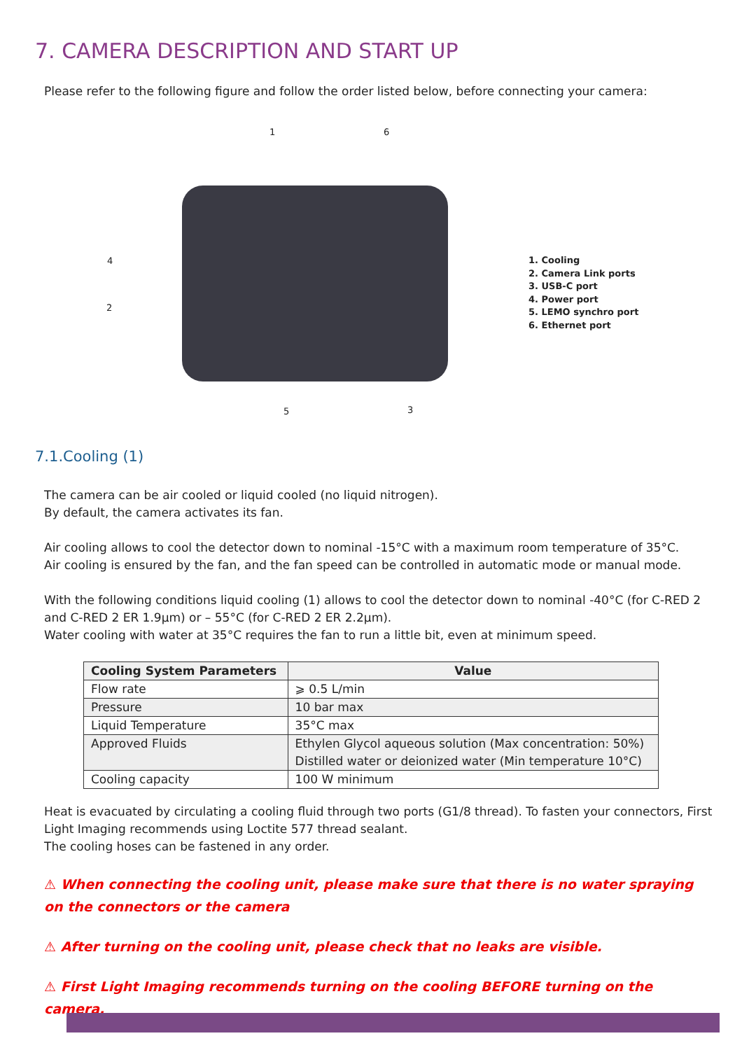7. CAMERA DESCRIPTION AND START UP
Please refer to the following figure and follow the order listed below, before connecting your camera:
1 6
4
2
5 3
1. Cooling
2. Camera Link ports
3. USB-C port
4. Power port
5. LEMO synchro port
6. Ethernet port
7.1.Cooling (1)
The camera can be air cooled or liquid cooled (no liquid nitrogen).
By default, the camera activates its fan.
Air cooling allows to cool the detector down to nominal -15°C with a maximum room temperature of 35°C.
Air cooling is ensured by the fan, and the fan speed can be controlled in automatic mode or manual mode.
With the following conditions liquid cooling (1) allows to cool the detector down to nominal -40°C (for C-RED 2 and C-RED 2 ER 1.9µm) or – 55°C (for C-RED 2 ER 2.2µm).
Water cooling with water at 35°C requires the fan to run a little bit, even at minimum speed.
| Cooling System Parameters | Value |
| --- | --- |
| Flow rate | ⩾ 0.5 L/min |
| Pressure | 10 bar max |
| Liquid Temperature | 35°C max |
| Approved Fluids | Ethylen Glycol aqueous solution (Max concentration: 50%) Distilled water or deionized water (Min temperature 10°C) |
| Cooling capacity | 100 W minimum |
Heat is evacuated by circulating a cooling fluid through two ports (G1/8 thread). To fasten your connectors, First Light Imaging recommends using Loctite 577 thread sealant.
The cooling hoses can be fastened in any order.
⚠ When connecting the cooling unit, please make sure that there is no water spraying on the connectors or the camera
⚠ After turning on the cooling unit, please check that no leaks are visible.
⚠ First Light Imaging recommends turning on the cooling BEFORE turning on the camera.